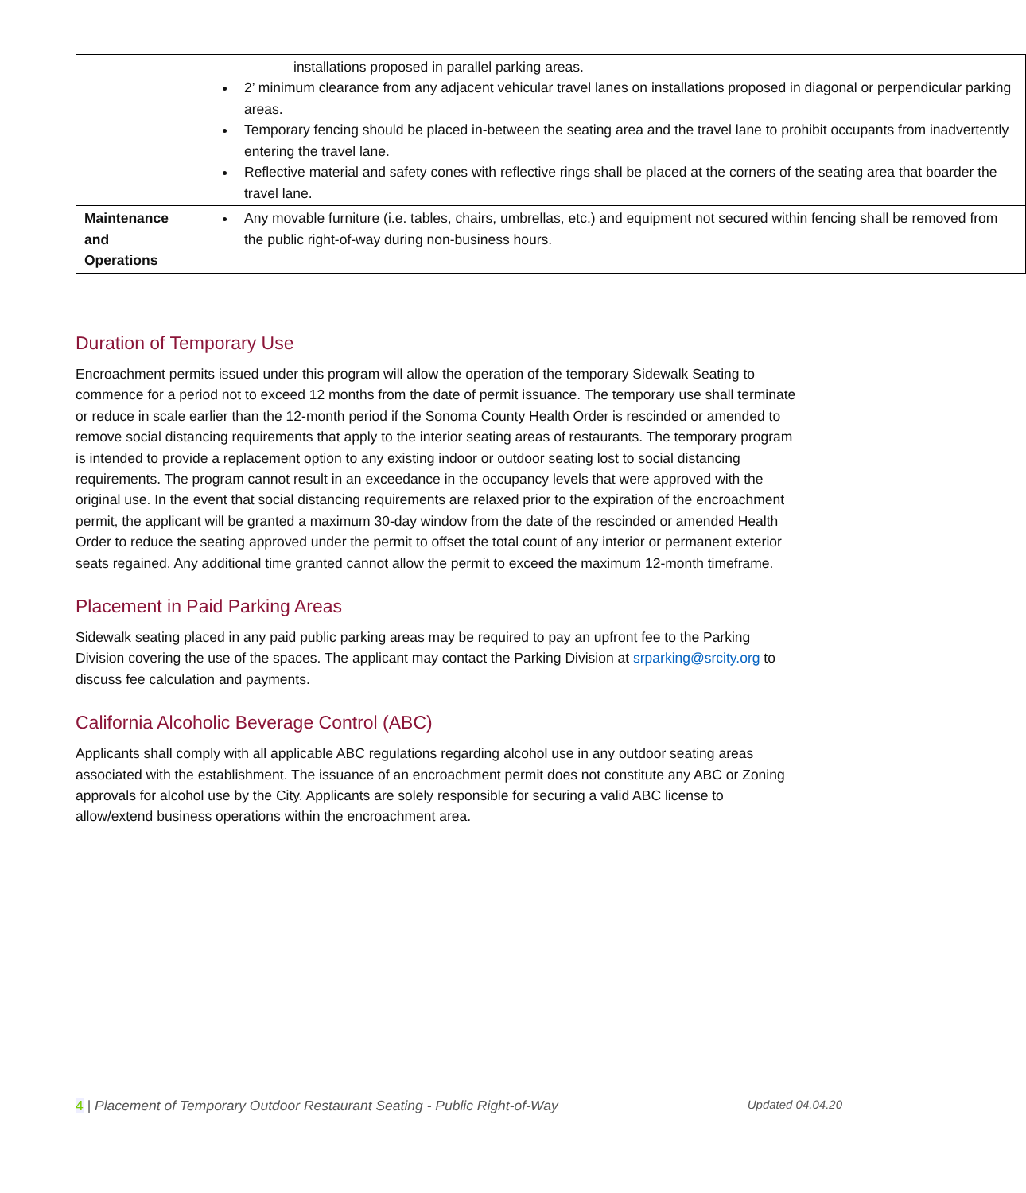| | installations proposed in parallel parking areas. 2’ minimum clearance from any adjacent vehicular travel lanes on installations proposed in diagonal or perpendicular parking areas. Temporary fencing should be placed in-between the seating area and the travel lane to prohibit occupants from inadvertently entering the travel lane. Reflective material and safety cones with reflective rings shall be placed at the corners of the seating area that boarder the travel lane. |
| Maintenance and Operations | Any movable furniture (i.e. tables, chairs, umbrellas, etc.) and equipment not secured within fencing shall be removed from the public right-of-way during non-business hours. |
Duration of Temporary Use
Encroachment permits issued under this program will allow the operation of the temporary Sidewalk Seating to commence for a period not to exceed 12 months from the date of permit issuance. The temporary use shall terminate or reduce in scale earlier than the 12-month period if the Sonoma County Health Order is rescinded or amended to remove social distancing requirements that apply to the interior seating areas of restaurants. The temporary program is intended to provide a replacement option to any existing indoor or outdoor seating lost to social distancing requirements. The program cannot result in an exceedance in the occupancy levels that were approved with the original use. In the event that social distancing requirements are relaxed prior to the expiration of the encroachment permit, the applicant will be granted a maximum 30-day window from the date of the rescinded or amended Health Order to reduce the seating approved under the permit to offset the total count of any interior or permanent exterior seats regained. Any additional time granted cannot allow the permit to exceed the maximum 12-month timeframe.
Placement in Paid Parking Areas
Sidewalk seating placed in any paid public parking areas may be required to pay an upfront fee to the Parking Division covering the use of the spaces. The applicant may contact the Parking Division at srparking@srcity.org to discuss fee calculation and payments.
California Alcoholic Beverage Control (ABC)
Applicants shall comply with all applicable ABC regulations regarding alcohol use in any outdoor seating areas associated with the establishment. The issuance of an encroachment permit does not constitute any ABC or Zoning approvals for alcohol use by the City. Applicants are solely responsible for securing a valid ABC license to allow/extend business operations within the encroachment area.
4 | Placement of Temporary Outdoor Restaurant Seating - Public Right-of-Way Updated 04.04.20